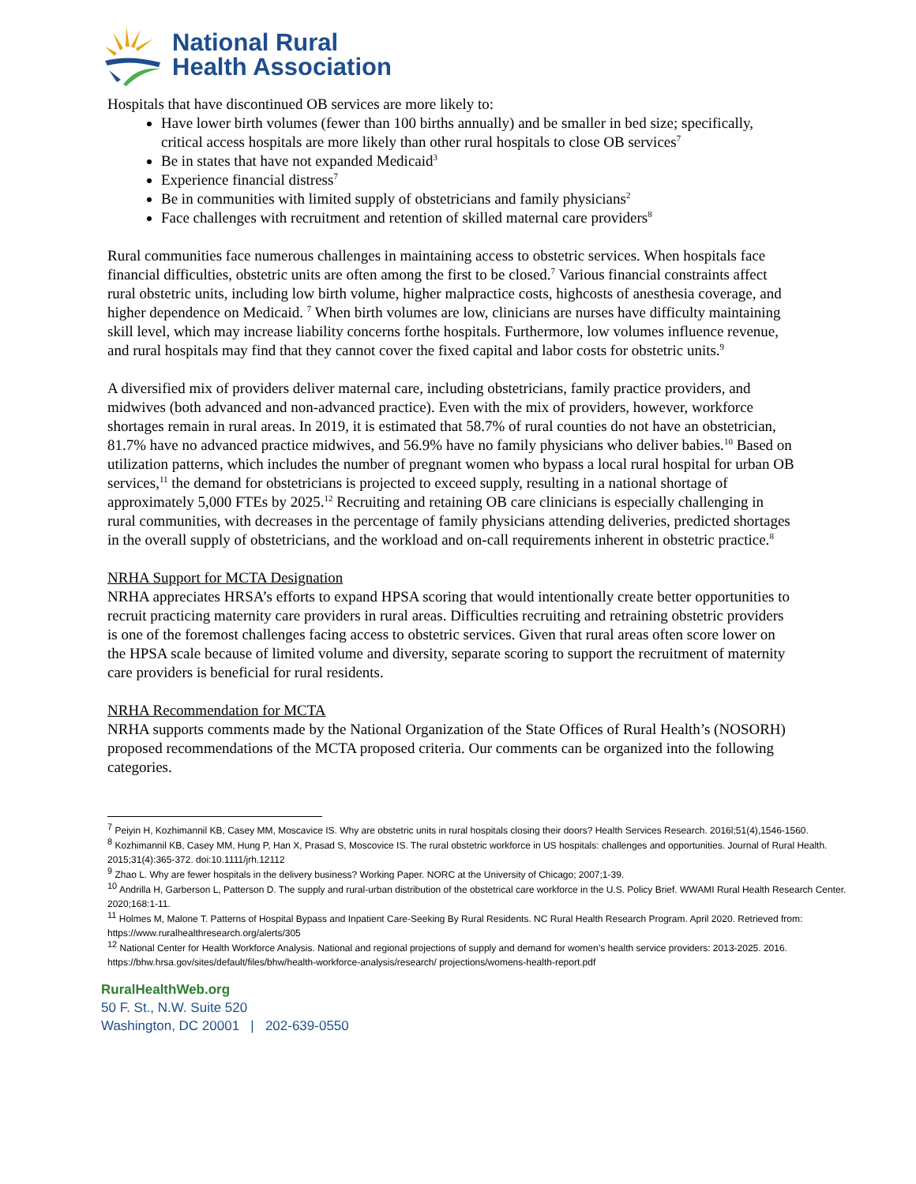National Rural
Health Association
Hospitals that have discontinued OB services are more likely to:
Have lower birth volumes (fewer than 100 births annually) and be smaller in bed size; specifically, critical access hospitals are more likely than other rural hospitals to close OB services<sup>7</sup>
Be in states that have not expanded Medicaid<sup>3</sup>
Experience financial distress<sup>7</sup>
Be in communities with limited supply of obstetricians and family physicians<sup>2</sup>
Face challenges with recruitment and retention of skilled maternal care providers<sup>8</sup>
Rural communities face numerous challenges in maintaining access to obstetric services. When hospitals face financial difficulties, obstetric units are often among the first to be closed.<sup>7</sup> Various financial constraints affect rural obstetric units, including low birth volume, higher malpractice costs, highcosts of anesthesia coverage, and higher dependence on Medicaid. <sup>7</sup> When birth volumes are low, clinicians are nurses have difficulty maintaining skill level, which may increase liability concerns forthe hospitals. Furthermore, low volumes influence revenue, and rural hospitals may find that they cannot cover the fixed capital and labor costs for obstetric units.<sup>9</sup>
A diversified mix of providers deliver maternal care, including obstetricians, family practice providers, and midwives (both advanced and non-advanced practice). Even with the mix of providers, however, workforce shortages remain in rural areas. In 2019, it is estimated that 58.7% of rural counties do not have an obstetrician, 81.7% have no advanced practice midwives, and 56.9% have no family physicians who deliver babies.<sup>10</sup> Based on utilization patterns, which includes the number of pregnant women who bypass a local rural hospital for urban OB services,<sup>11</sup> the demand for obstetricians is projected to exceed supply, resulting in a national shortage of approximately 5,000 FTEs by 2025.<sup>12</sup> Recruiting and retaining OB care clinicians is especially challenging in rural communities, with decreases in the percentage of family physicians attending deliveries, predicted shortages in the overall supply of obstetricians, and the workload and on-call requirements inherent in obstetric practice.<sup>8</sup>
NRHA Support for MCTA Designation
NRHA appreciates HRSA’s efforts to expand HPSA scoring that would intentionally create better opportunities to recruit practicing maternity care providers in rural areas. Difficulties recruiting and retraining obstetric providers is one of the foremost challenges facing access to obstetric services. Given that rural areas often score lower on the HPSA scale because of limited volume and diversity, separate scoring to support the recruitment of maternity care providers is beneficial for rural residents.
NRHA Recommendation for MCTA
NRHA supports comments made by the National Organization of the State Offices of Rural Health’s (NOSORH) proposed recommendations of the MCTA proposed criteria. Our comments can be organized into the following categories.
<sup>7</sup> Peiyin H, Kozhimannil KB, Casey MM, Moscavice IS. Why are obstetric units in rural hospitals closing their doors? Health Services Research. 2016l;51(4),1546-1560.
<sup>8</sup> Kozhimannil KB, Casey MM, Hung P, Han X, Prasad S, Moscovice IS. The rural obstetric workforce in US hospitals: challenges and opportunities. Journal of Rural Health. 2015;31(4):365-372. doi:10.1111/jrh.12112
<sup>9</sup> Zhao L. Why are fewer hospitals in the delivery business? Working Paper. NORC at the University of Chicago; 2007;1-39.
<sup>10</sup> Andrilla H, Garberson L, Patterson D. The supply and rural-urban distribution of the obstetrical care workforce in the U.S. Policy Brief. WWAMI Rural Health Research Center. 2020;168:1-11.
<sup>11</sup> Holmes M, Malone T. Patterns of Hospital Bypass and Inpatient Care-Seeking By Rural Residents. NC Rural Health Research Program. April 2020. Retrieved from: https://www.ruralhealthresearch.org/alerts/305
<sup>12</sup> National Center for Health Workforce Analysis. National and regional projections of supply and demand for women’s health service providers: 2013-2025. 2016. https://bhw.hrsa.gov/sites/default/files/bhw/health-workforce-analysis/research/ projections/womens-health-report.pdf
RuralHealthWeb.org
50 F. St., N.W. Suite 520
Washington, DC 20001 | 202-639-0550